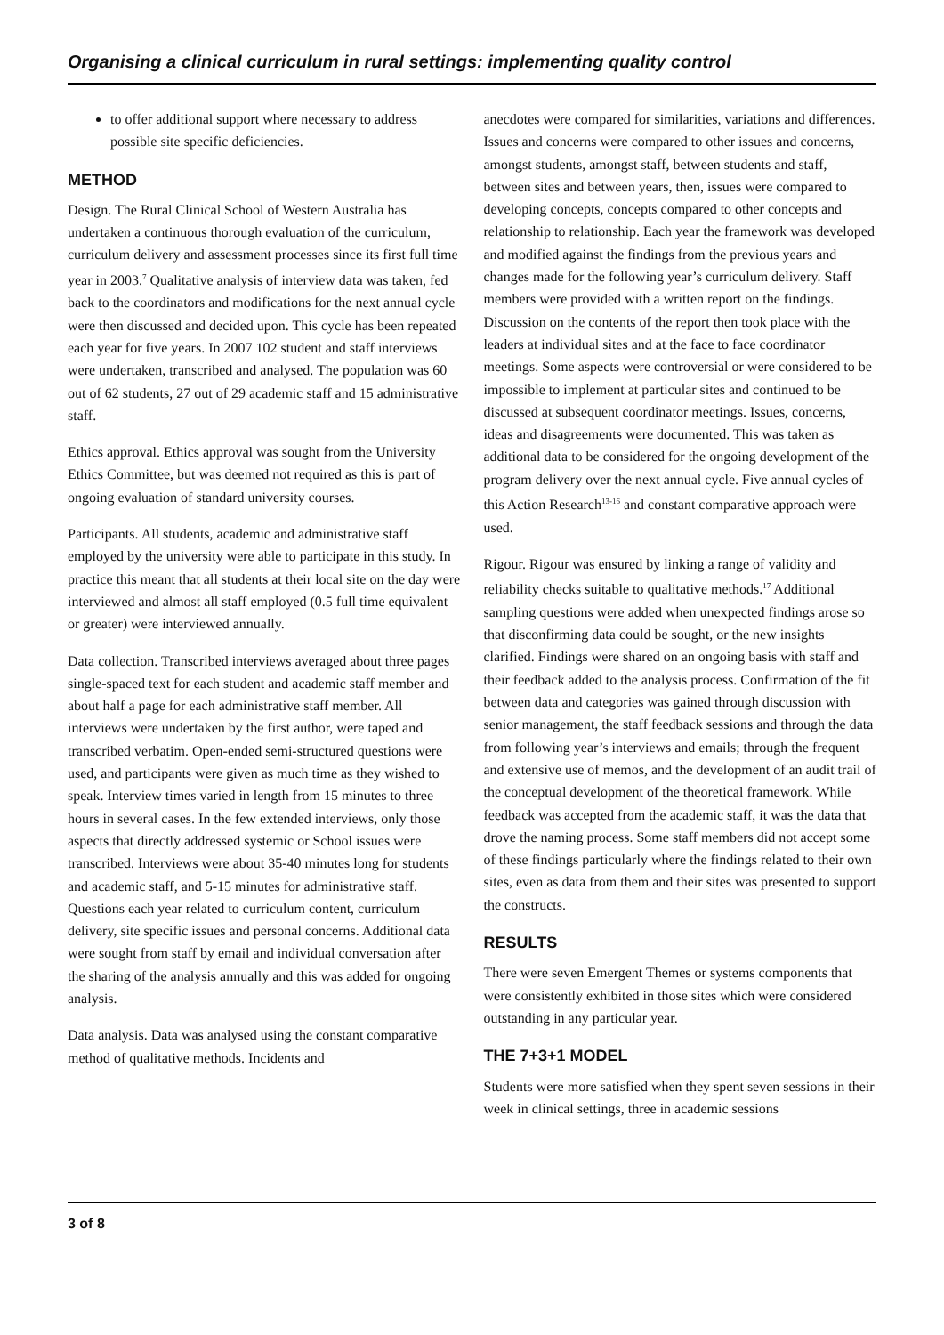Organising a clinical curriculum in rural settings: implementing quality control
to offer additional support where necessary to address possible site specific deficiencies.
METHOD
Design. The Rural Clinical School of Western Australia has undertaken a continuous thorough evaluation of the curriculum, curriculum delivery and assessment processes since its first full time year in 2003.<sup>7</sup> Qualitative analysis of interview data was taken, fed back to the coordinators and modifications for the next annual cycle were then discussed and decided upon. This cycle has been repeated each year for five years. In 2007 102 student and staff interviews were undertaken, transcribed and analysed. The population was 60 out of 62 students, 27 out of 29 academic staff and 15 administrative staff.
Ethics approval. Ethics approval was sought from the University Ethics Committee, but was deemed not required as this is part of ongoing evaluation of standard university courses.
Participants. All students, academic and administrative staff employed by the university were able to participate in this study. In practice this meant that all students at their local site on the day were interviewed and almost all staff employed (0.5 full time equivalent or greater) were interviewed annually.
Data collection. Transcribed interviews averaged about three pages single-spaced text for each student and academic staff member and about half a page for each administrative staff member. All interviews were undertaken by the first author, were taped and transcribed verbatim. Open-ended semi-structured questions were used, and participants were given as much time as they wished to speak. Interview times varied in length from 15 minutes to three hours in several cases. In the few extended interviews, only those aspects that directly addressed systemic or School issues were transcribed. Interviews were about 35-40 minutes long for students and academic staff, and 5-15 minutes for administrative staff. Questions each year related to curriculum content, curriculum delivery, site specific issues and personal concerns. Additional data were sought from staff by email and individual conversation after the sharing of the analysis annually and this was added for ongoing analysis.
Data analysis. Data was analysed using the constant comparative method of qualitative methods. Incidents and
anecdotes were compared for similarities, variations and differences. Issues and concerns were compared to other issues and concerns, amongst students, amongst staff, between students and staff, between sites and between years, then, issues were compared to developing concepts, concepts compared to other concepts and relationship to relationship. Each year the framework was developed and modified against the findings from the previous years and changes made for the following year’s curriculum delivery. Staff members were provided with a written report on the findings. Discussion on the contents of the report then took place with the leaders at individual sites and at the face to face coordinator meetings. Some aspects were controversial or were considered to be impossible to implement at particular sites and continued to be discussed at subsequent coordinator meetings. Issues, concerns, ideas and disagreements were documented. This was taken as additional data to be considered for the ongoing development of the program delivery over the next annual cycle. Five annual cycles of this Action Research<sup>13-16</sup> and constant comparative approach were used.
Rigour. Rigour was ensured by linking a range of validity and reliability checks suitable to qualitative methods.<sup>17</sup> Additional sampling questions were added when unexpected findings arose so that disconfirming data could be sought, or the new insights clarified. Findings were shared on an ongoing basis with staff and their feedback added to the analysis process. Confirmation of the fit between data and categories was gained through discussion with senior management, the staff feedback sessions and through the data from following year’s interviews and emails; through the frequent and extensive use of memos, and the development of an audit trail of the conceptual development of the theoretical framework. While feedback was accepted from the academic staff, it was the data that drove the naming process. Some staff members did not accept some of these findings particularly where the findings related to their own sites, even as data from them and their sites was presented to support the constructs.
RESULTS
There were seven Emergent Themes or systems components that were consistently exhibited in those sites which were considered outstanding in any particular year.
THE 7+3+1 MODEL
Students were more satisfied when they spent seven sessions in their week in clinical settings, three in academic sessions
3 of 8